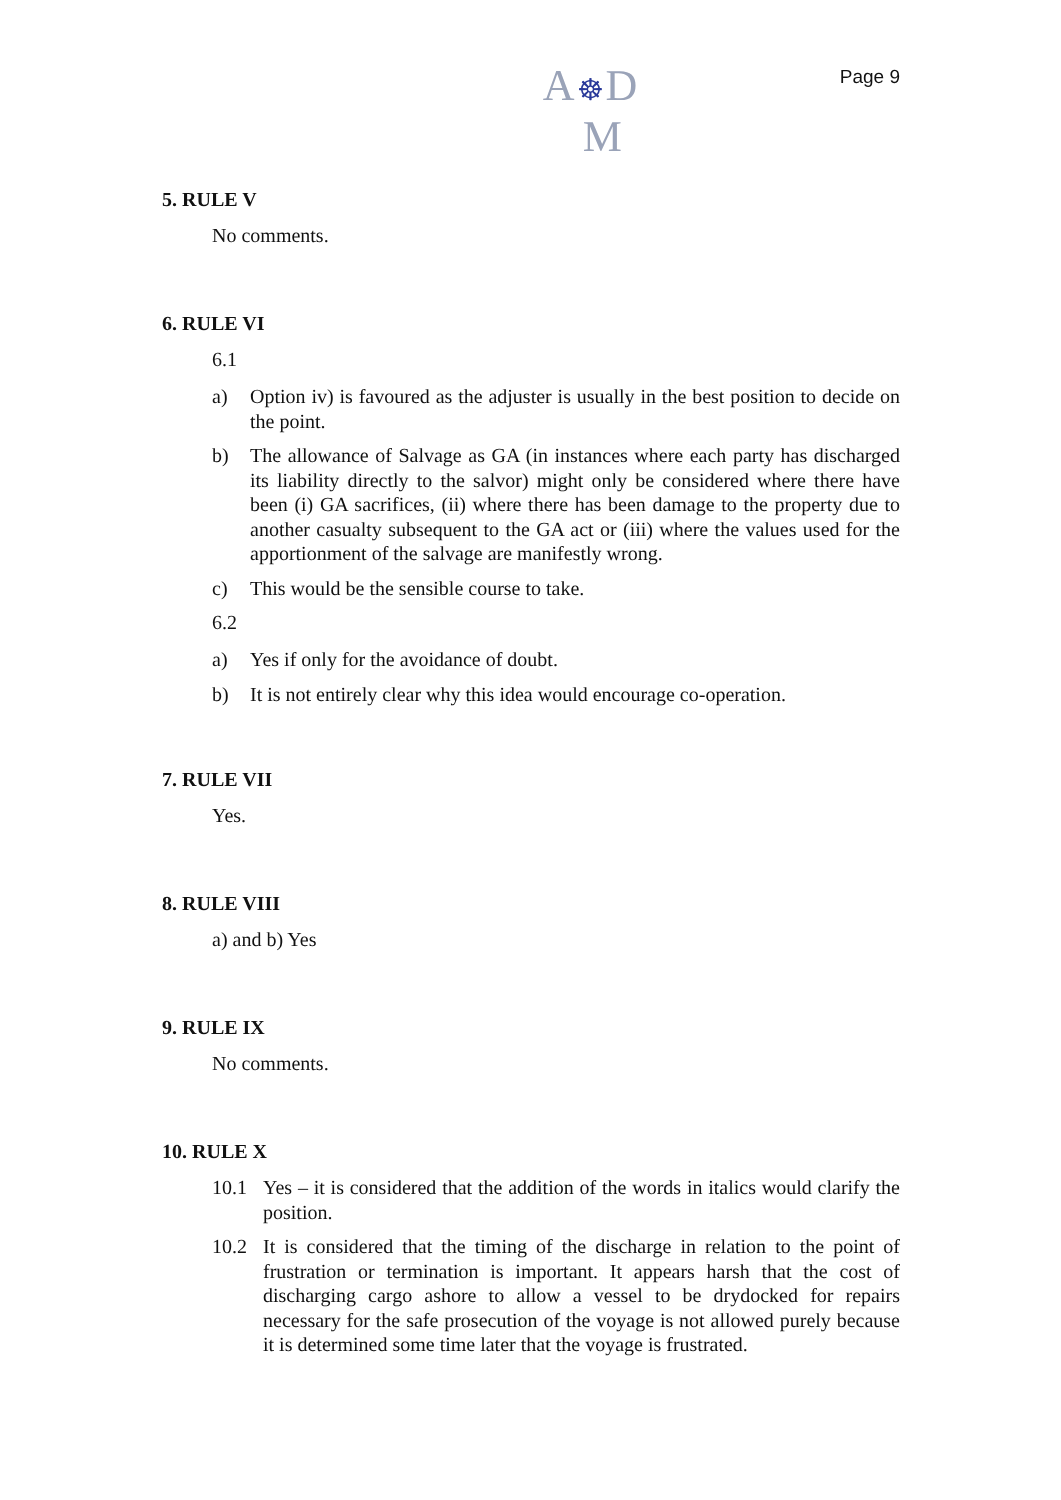A☸D
M
Page 9
5. RULE V
No comments.
6. RULE VI
6.1
a) Option iv) is favoured as the adjuster is usually in the best position to decide on the point.
b) The allowance of Salvage as GA (in instances where each party has discharged its liability directly to the salvor) might only be considered where there have been (i) GA sacrifices, (ii) where there has been damage to the property due to another casualty subsequent to the GA act or (iii) where the values used for the apportionment of the salvage are manifestly wrong.
c) This would be the sensible course to take.
6.2
a) Yes if only for the avoidance of doubt.
b) It is not entirely clear why this idea would encourage co-operation.
7. RULE VII
Yes.
8. RULE VIII
a) and b) Yes
9. RULE IX
No comments.
10. RULE X
10.1 Yes – it is considered that the addition of the words in italics would clarify the position.
10.2 It is considered that the timing of the discharge in relation to the point of frustration or termination is important. It appears harsh that the cost of discharging cargo ashore to allow a vessel to be drydocked for repairs necessary for the safe prosecution of the voyage is not allowed purely because it is determined some time later that the voyage is frustrated.